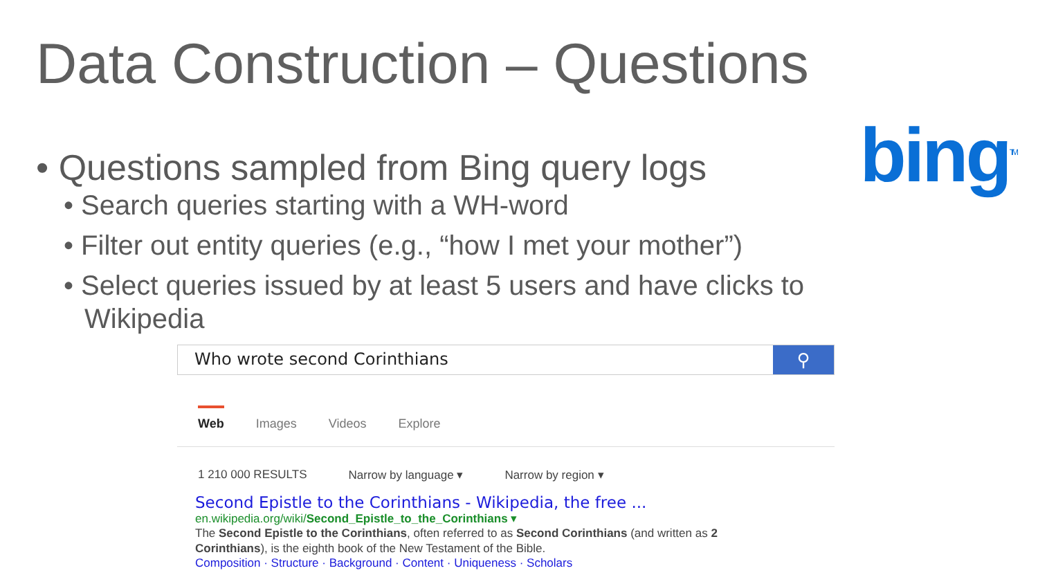Data Construction – Questions
bing<sup>TM</sup>
• Questions sampled from Bing query logs
• Search queries starting with a WH-word
• Filter out entity queries (e.g., “how I met your mother”)
• Select queries issued by at least 5 users and have clicks to Wikipedia
Who wrote second Corinthians
⚲
Web Images Videos Explore
1 210 000 RESULTS Narrow by language ▾ Narrow by region ▾
Second Epistle to the Corinthians - Wikipedia, the free ...
en.wikipedia.org/wiki/Second_Epistle_to_the_Corinthians ▾
The Second Epistle to the Corinthians, often referred to as Second Corinthians (and written as 2 Corinthians), is the eighth book of the New Testament of the Bible.
Composition · Structure · Background · Content · Uniqueness · Scholars